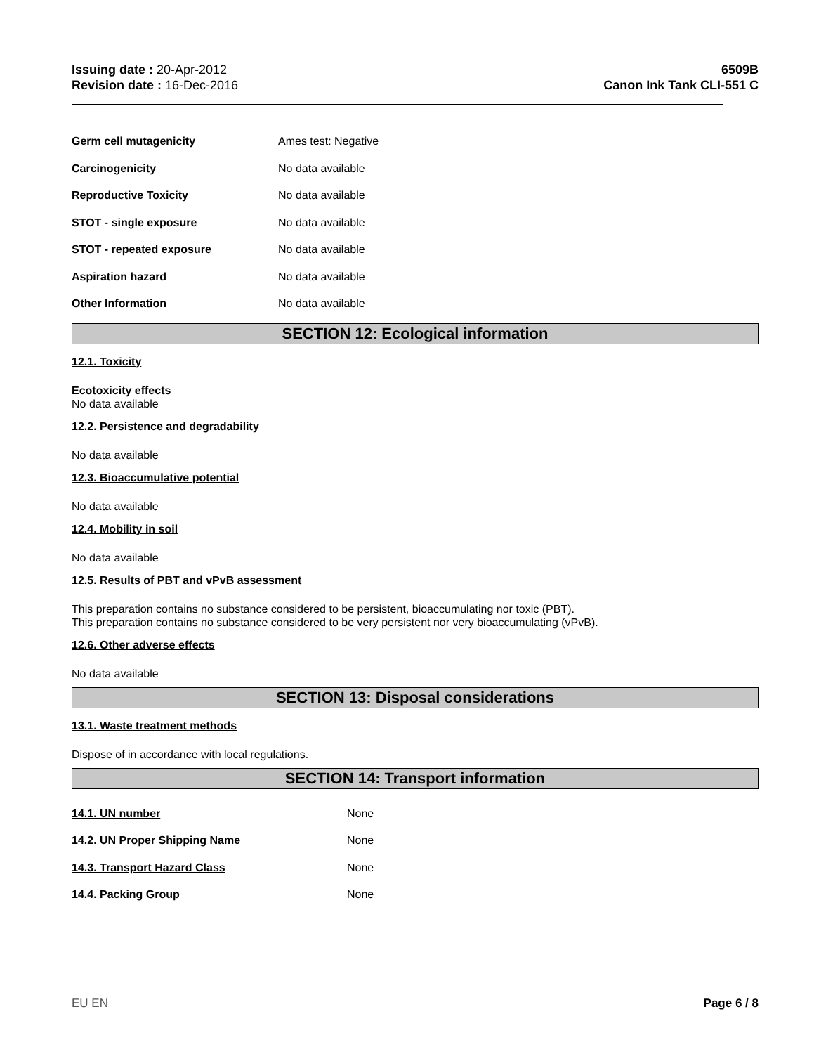Issuing date : 20-Apr-2012
Revision date : 16-Dec-2016
6509B
Canon Ink Tank CLI-551 C
Germ cell mutagenicity Ames test: Negative
Carcinogenicity No data available
Reproductive Toxicity No data available
STOT - single exposure No data available
STOT - repeated exposure No data available
Aspiration hazard No data available
Other Information No data available
SECTION 12: Ecological information
12.1. Toxicity
Ecotoxicity effects
No data available
12.2. Persistence and degradability
No data available
12.3. Bioaccumulative potential
No data available
12.4. Mobility in soil
No data available
12.5. Results of PBT and vPvB assessment
This preparation contains no substance considered to be persistent, bioaccumulating nor toxic (PBT).
This preparation contains no substance considered to be very persistent nor very bioaccumulating (vPvB).
12.6. Other adverse effects
No data available
SECTION 13: Disposal considerations
13.1. Waste treatment methods
Dispose of in accordance with local regulations.
SECTION 14: Transport information
14.1. UN number None
14.2. UN Proper Shipping Name None
14.3. Transport Hazard Class None
14.4. Packing Group None
EU EN Page 6 / 8